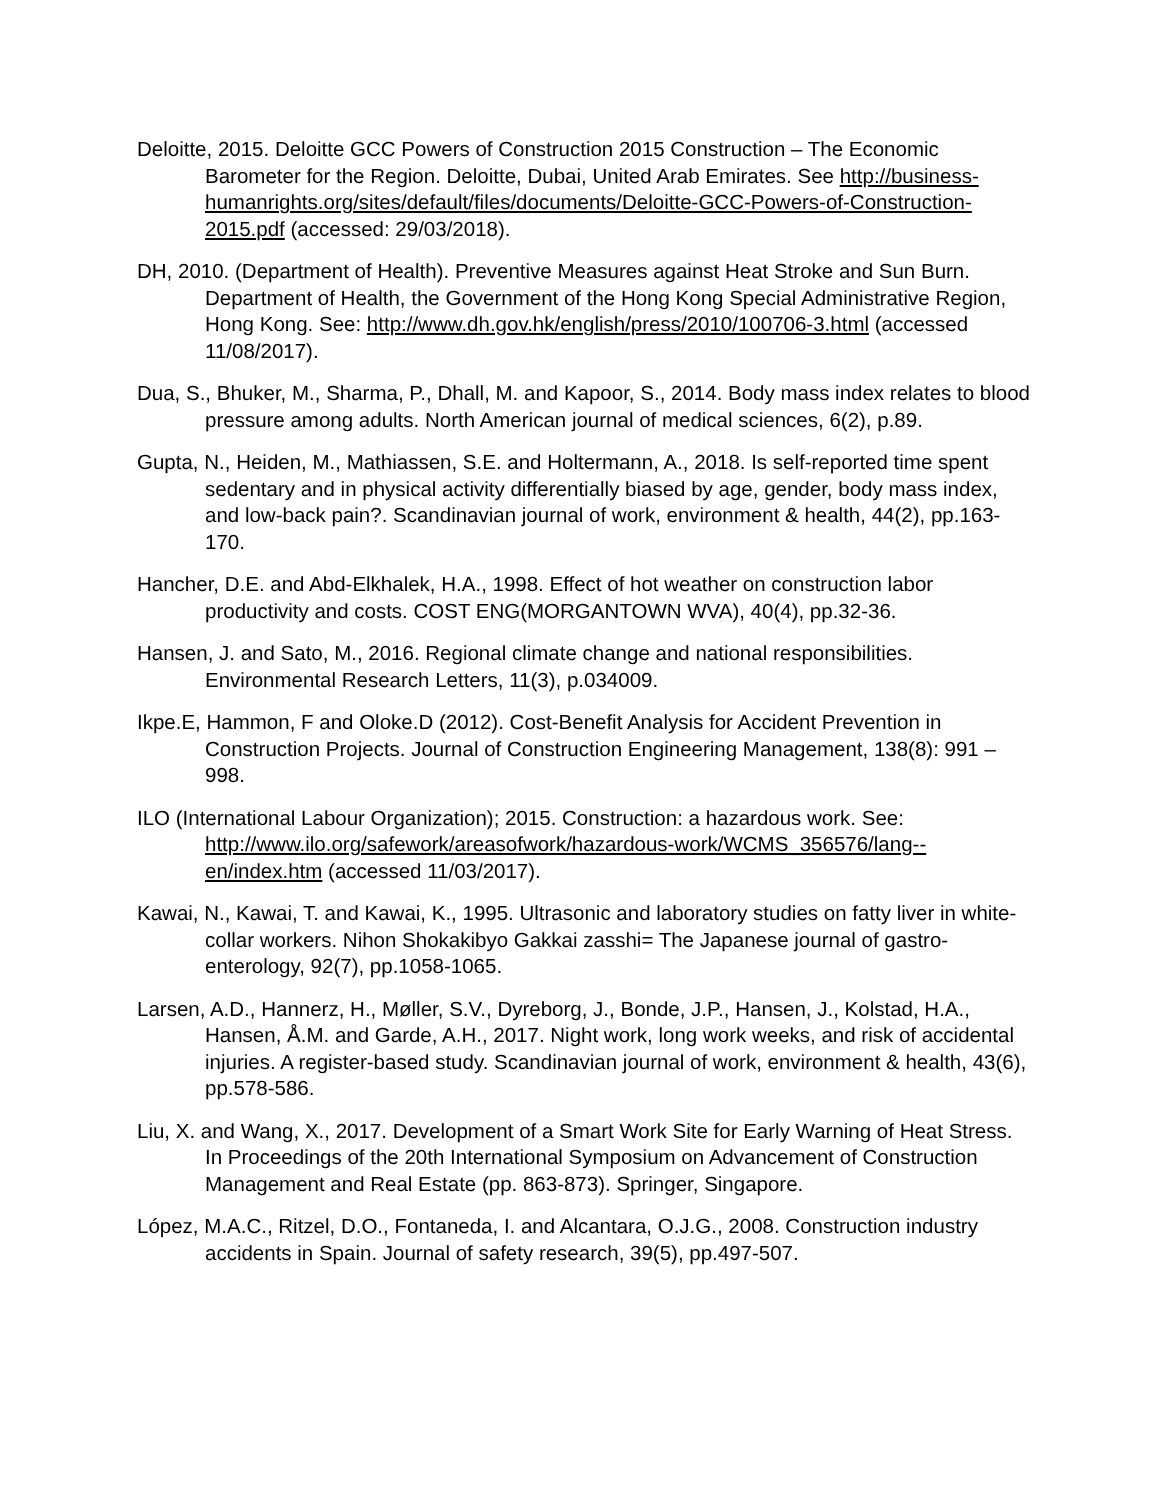Deloitte, 2015. Deloitte GCC Powers of Construction 2015 Construction – The Economic Barometer for the Region. Deloitte, Dubai, United Arab Emirates. See http://business-humanrights.org/sites/default/files/documents/Deloitte-GCC-Powers-of-Construction-2015.pdf (accessed: 29/03/2018).
DH, 2010. (Department of Health). Preventive Measures against Heat Stroke and Sun Burn. Department of Health, the Government of the Hong Kong Special Administrative Region, Hong Kong. See: http://www.dh.gov.hk/english/press/2010/100706-3.html (accessed 11/08/2017).
Dua, S., Bhuker, M., Sharma, P., Dhall, M. and Kapoor, S., 2014. Body mass index relates to blood pressure among adults. North American journal of medical sciences, 6(2), p.89.
Gupta, N., Heiden, M., Mathiassen, S.E. and Holtermann, A., 2018. Is self-reported time spent sedentary and in physical activity differentially biased by age, gender, body mass index, and low-back pain?. Scandinavian journal of work, environment & health, 44(2), pp.163-170.
Hancher, D.E. and Abd-Elkhalek, H.A., 1998. Effect of hot weather on construction labor productivity and costs. COST ENG(MORGANTOWN WVA), 40(4), pp.32-36.
Hansen, J. and Sato, M., 2016. Regional climate change and national responsibilities. Environmental Research Letters, 11(3), p.034009.
Ikpe.E, Hammon, F and Oloke.D (2012). Cost-Benefit Analysis for Accident Prevention in Construction Projects. Journal of Construction Engineering Management, 138(8): 991 – 998.
ILO (International Labour Organization); 2015. Construction: a hazardous work. See: http://www.ilo.org/safework/areasofwork/hazardous-work/WCMS_356576/lang--en/index.htm (accessed 11/03/2017).
Kawai, N., Kawai, T. and Kawai, K., 1995. Ultrasonic and laboratory studies on fatty liver in white-collar workers. Nihon Shokakibyo Gakkai zasshi= The Japanese journal of gastro-enterology, 92(7), pp.1058-1065.
Larsen, A.D., Hannerz, H., Møller, S.V., Dyreborg, J., Bonde, J.P., Hansen, J., Kolstad, H.A., Hansen, Å.M. and Garde, A.H., 2017. Night work, long work weeks, and risk of accidental injuries. A register-based study. Scandinavian journal of work, environment & health, 43(6), pp.578-586.
Liu, X. and Wang, X., 2017. Development of a Smart Work Site for Early Warning of Heat Stress. In Proceedings of the 20th International Symposium on Advancement of Construction Management and Real Estate (pp. 863-873). Springer, Singapore.
López, M.A.C., Ritzel, D.O., Fontaneda, I. and Alcantara, O.J.G., 2008. Construction industry accidents in Spain. Journal of safety research, 39(5), pp.497-507.